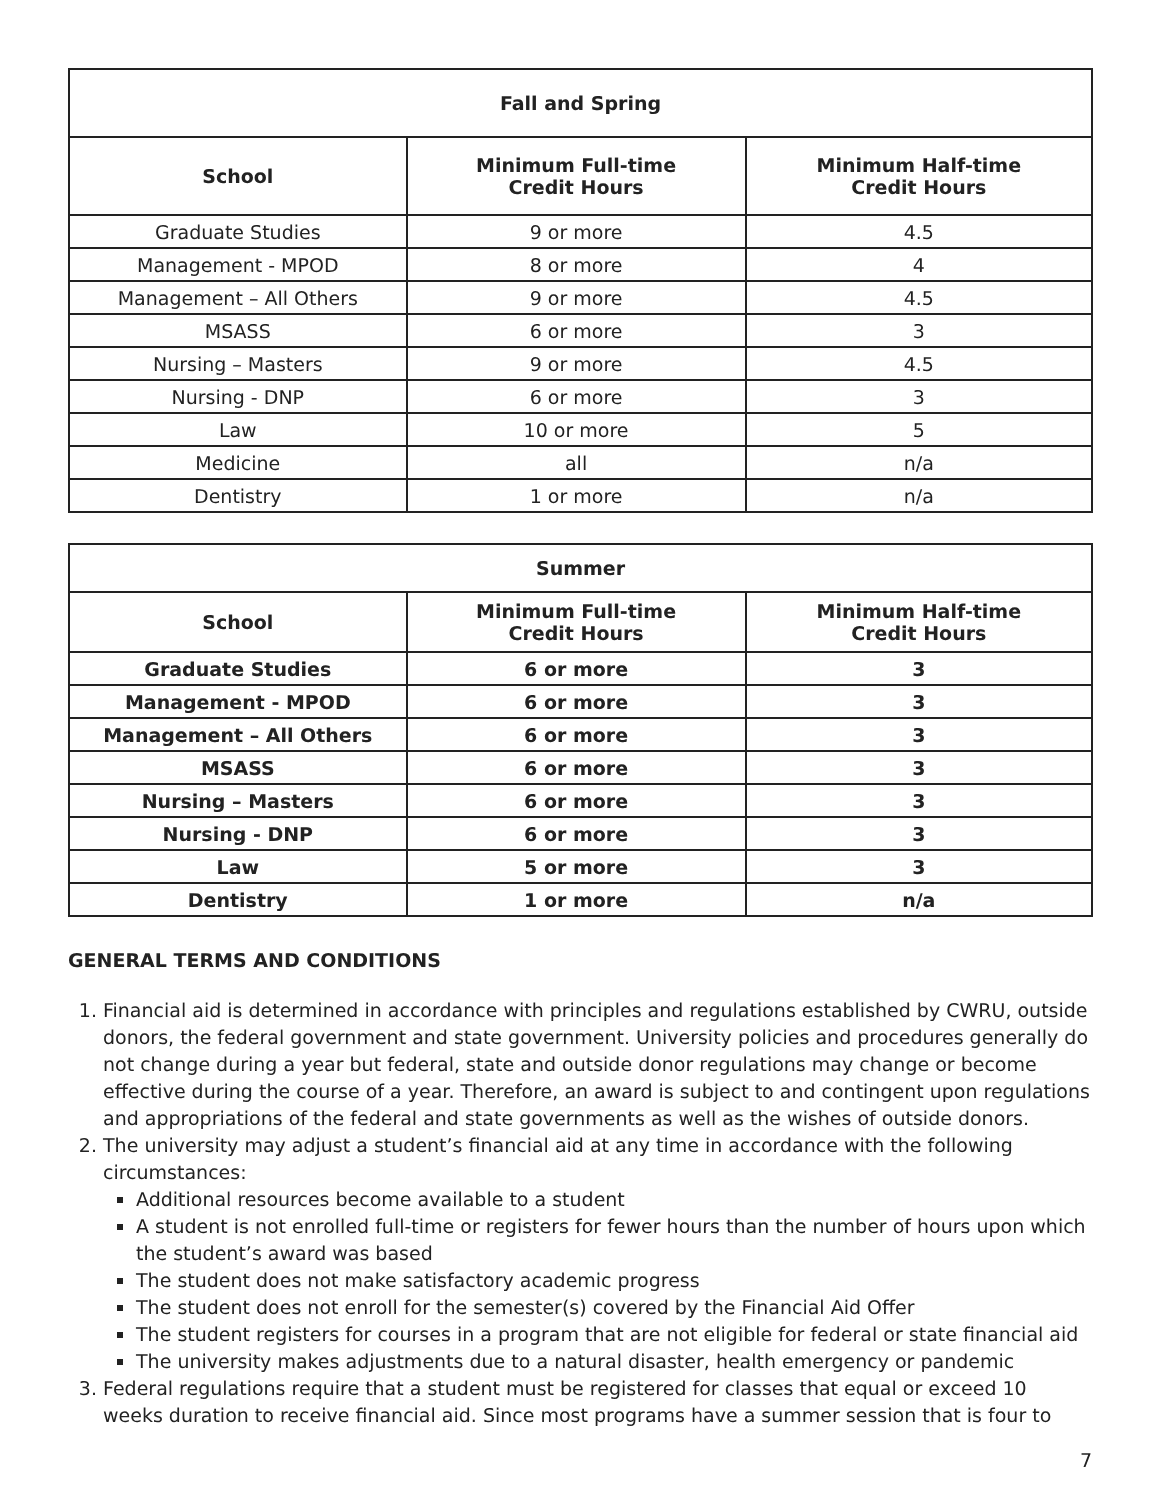| Fall and Spring | | |
| --- | --- | --- |
| School | Minimum Full-time Credit Hours | Minimum Half-time Credit Hours |
| Graduate Studies | 9 or more | 4.5 |
| Management - MPOD | 8 or more | 4 |
| Management – All Others | 9 or more | 4.5 |
| MSASS | 6 or more | 3 |
| Nursing – Masters | 9 or more | 4.5 |
| Nursing - DNP | 6 or more | 3 |
| Law | 10 or more | 5 |
| Medicine | all | n/a |
| Dentistry | 1 or more | n/a |
| Summer | | |
| --- | --- | --- |
| School | Minimum Full-time Credit Hours | Minimum Half-time Credit Hours |
| Graduate Studies | 6 or more | 3 |
| Management - MPOD | 6 or more | 3 |
| Management – All Others | 6 or more | 3 |
| MSASS | 6 or more | 3 |
| Nursing – Masters | 6 or more | 3 |
| Nursing - DNP | 6 or more | 3 |
| Law | 5 or more | 3 |
| Dentistry | 1 or more | n/a |
GENERAL TERMS AND CONDITIONS
1. Financial aid is determined in accordance with principles and regulations established by CWRU, outside donors, the federal government and state government. University policies and procedures generally do not change during a year but federal, state and outside donor regulations may change or become effective during the course of a year. Therefore, an award is subject to and contingent upon regulations and appropriations of the federal and state governments as well as the wishes of outside donors.
2. The university may adjust a student’s financial aid at any time in accordance with the following circumstances:
Additional resources become available to a student
A student is not enrolled full-time or registers for fewer hours than the number of hours upon which the student’s award was based
The student does not make satisfactory academic progress
The student does not enroll for the semester(s) covered by the Financial Aid Offer
The student registers for courses in a program that are not eligible for federal or state financial aid
The university makes adjustments due to a natural disaster, health emergency or pandemic
3. Federal regulations require that a student must be registered for classes that equal or exceed 10 weeks duration to receive financial aid. Since most programs have a summer session that is four to
7